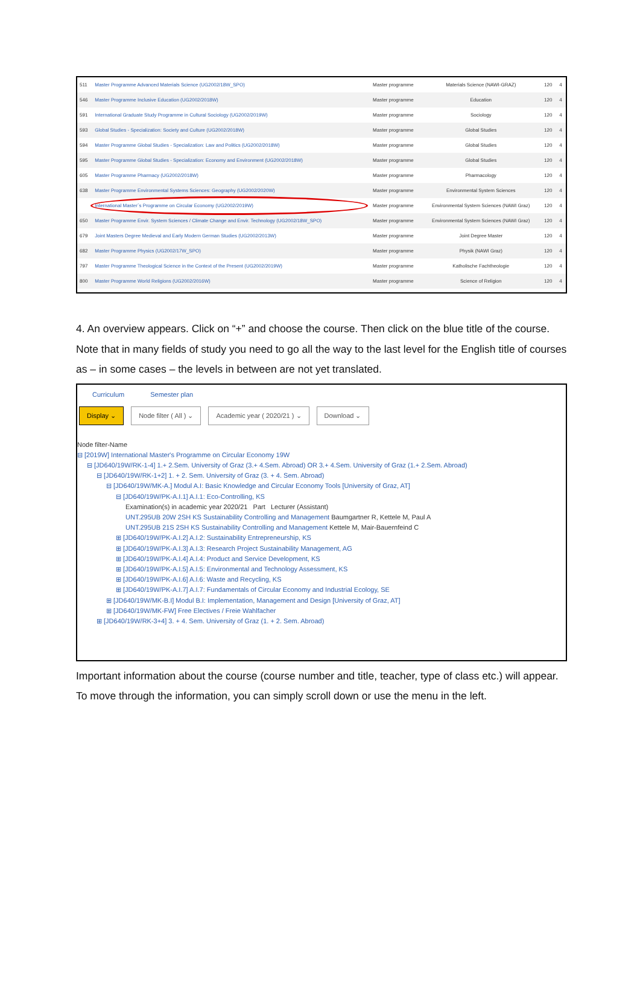| 511 | Master Programme Advanced Materials Science (UG2002/18W_SPO) | Master programme | Materials Science (NAWI-GRAZ) | 120 | 4 |
| 546 | Master Programme Inclusive Education (UG2002/2018W) | Master programme | Education | 120 | 4 |
| 591 | International Graduate Study Programme in Cultural Sociology (UG2002/2019W) | Master programme | Sociology | 120 | 4 |
| 593 | Global Studies - Specialization: Society and Culture (UG2002/2018W) | Master programme | Global Studies | 120 | 4 |
| 594 | Master Programme Global Studies - Specialization: Law and Politics (UG2002/2018W) | Master programme | Global Studies | 120 | 4 |
| 595 | Master Programme Global Studies - Specialization: Economy and Environment (UG2002/2018W) | Master programme | Global Studies | 120 | 4 |
| 605 | Master Programme Pharmacy (UG2002/2018W) | Master programme | Pharmacology | 120 | 4 |
| 638 | Master Programme Environmental Systems Sciences: Geography (UG2002/2020W) | Master programme | Environmental System Sciences | 120 | 4 |
| | International Master´s Programme on Circular Economy (UG2002/2019W) | Master programme | Environmental System Sciences (NAWI Graz) | 120 | 4 |
| 650 | Master Programme Envir. System Sciences / Climate Change and Envir. Technology (UG2002/18W_SPO) | Master programme | Environmental System Sciences (NAWI Graz) | 120 | 4 |
| 679 | Joint Masters Degree Medieval and Early Modern German Studies (UG2002/2013W) | Master programme | Joint Degree Master | 120 | 4 |
| 682 | Master Programme Physics (UG2002/17W_SPO) | Master programme | Physik (NAWI Graz) | 120 | 4 |
| 797 | Master Programme Theological Science in the Context of the Present (UG2002/2019W) | Master programme | Katholische Fachtheologie | 120 | 4 |
| 800 | Master Programme World Religions (UG2002/2016W) | Master programme | Science of Religion | 120 | 4 |
4. An overview appears. Click on “+” and choose the course. Then click on the blue title of the course. Note that in many fields of study you need to go all the way to the last level for the English title of courses as – in some cases – the levels in between are not yet translated.
Curriculum Semester plan
Display ⌄ Node filter ( All ) ⌄ Academic year ( 2020/21 ) ⌄ Download ⌄
Node filter-Name
⊟ [2019W] International Master's Programme on Circular Economy 19W
⊟ [JD640/19W/RK-1-4] 1.+ 2.Sem. University of Graz (3.+ 4.Sem. Abroad) OR 3.+ 4.Sem. University of Graz (1.+ 2.Sem. Abroad)
⊟ [JD640/19W/RK-1+2] 1. + 2. Sem. University of Graz (3. + 4. Sem. Abroad)
⊟ [JD640/19W/MK-A.] Modul A.I: Basic Knowledge and Circular Economy Tools [University of Graz, AT]
⊟ [JD640/19W/PK-A.I.1] A.I.1: Eco-Controlling, KS
Examination(s) in academic year 2020/21 Part Lecturer (Assistant)
UNT.295UB 20W 2SH KS Sustainability Controlling and Management Baumgartner R, Kettele M, Paul A
UNT.295UB 21S 2SH KS Sustainability Controlling and Management Kettele M, Mair-Bauernfeind C
⊞ [JD640/19W/PK-A.I.2] A.I.2: Sustainability Entrepreneurship, KS
⊞ [JD640/19W/PK-A.I.3] A.I.3: Research Project Sustainability Management, AG
⊞ [JD640/19W/PK-A.I.4] A.I.4: Product and Service Development, KS
⊞ [JD640/19W/PK-A.I.5] A.I.5: Environmental and Technology Assessment, KS
⊞ [JD640/19W/PK-A.I.6] A.I.6: Waste and Recycling, KS
⊞ [JD640/19W/PK-A.I.7] A.I.7: Fundamentals of Circular Economy and Industrial Ecology, SE
⊞ [JD640/19W/MK-B.I] Modul B.I: Implementation, Management and Design [University of Graz, AT]
⊞ [JD640/19W/MK-FW] Free Electives / Freie Wahlfacher
⊞ [JD640/19W/RK-3+4] 3. + 4. Sem. University of Graz (1. + 2. Sem. Abroad)
Important information about the course (course number and title, teacher, type of class etc.) will appear. To move through the information, you can simply scroll down or use the menu in the left.